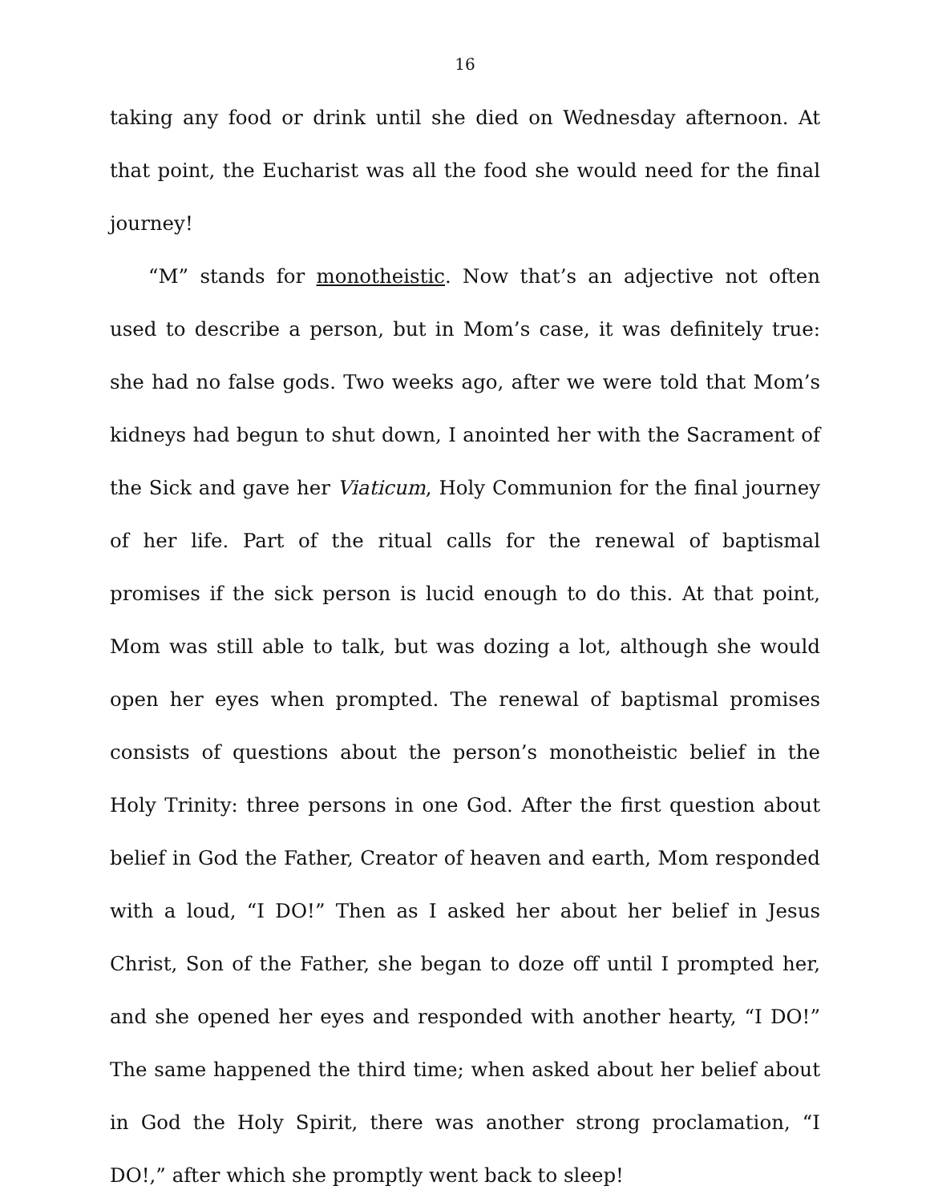16
taking any food or drink until she died on Wednesday afternoon. At that point, the Eucharist was all the food she would need for the final journey!
“M” stands for monotheistic. Now that’s an adjective not often used to describe a person, but in Mom’s case, it was definitely true: she had no false gods. Two weeks ago, after we were told that Mom’s kidneys had begun to shut down, I anointed her with the Sacrament of the Sick and gave her Viaticum, Holy Communion for the final journey of her life. Part of the ritual calls for the renewal of baptismal promises if the sick person is lucid enough to do this. At that point, Mom was still able to talk, but was dozing a lot, although she would open her eyes when prompted. The renewal of baptismal promises consists of questions about the person’s monotheistic belief in the Holy Trinity: three persons in one God. After the first question about belief in God the Father, Creator of heaven and earth, Mom responded with a loud, “I DO!” Then as I asked her about her belief in Jesus Christ, Son of the Father, she began to doze off until I prompted her, and she opened her eyes and responded with another hearty, “I DO!” The same happened the third time; when asked about her belief about in God the Holy Spirit, there was another strong proclamation, “I DO!,” after which she promptly went back to sleep!